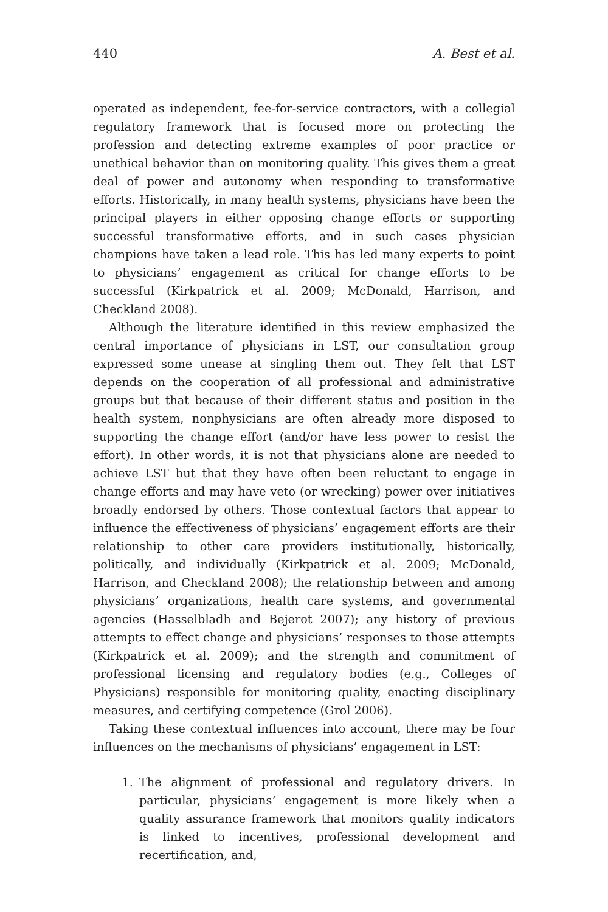440 A. Best et al.
operated as independent, fee-for-service contractors, with a collegial regulatory framework that is focused more on protecting the profession and detecting extreme examples of poor practice or unethical behavior than on monitoring quality. This gives them a great deal of power and autonomy when responding to transformative efforts. Historically, in many health systems, physicians have been the principal players in either opposing change efforts or supporting successful transformative efforts, and in such cases physician champions have taken a lead role. This has led many experts to point to physicians’ engagement as critical for change efforts to be successful (Kirkpatrick et al. 2009; McDonald, Harrison, and Checkland 2008).
Although the literature identified in this review emphasized the central importance of physicians in LST, our consultation group expressed some unease at singling them out. They felt that LST depends on the cooperation of all professional and administrative groups but that because of their different status and position in the health system, nonphysicians are often already more disposed to supporting the change effort (and/or have less power to resist the effort). In other words, it is not that physicians alone are needed to achieve LST but that they have often been reluctant to engage in change efforts and may have veto (or wrecking) power over initiatives broadly endorsed by others. Those contextual factors that appear to influence the effectiveness of physicians’ engagement efforts are their relationship to other care providers institutionally, historically, politically, and individually (Kirkpatrick et al. 2009; McDonald, Harrison, and Checkland 2008); the relationship between and among physicians’ organizations, health care systems, and governmental agencies (Hasselbladh and Bejerot 2007); any history of previous attempts to effect change and physicians’ responses to those attempts (Kirkpatrick et al. 2009); and the strength and commitment of professional licensing and regulatory bodies (e.g., Colleges of Physicians) responsible for monitoring quality, enacting disciplinary measures, and certifying competence (Grol 2006).
Taking these contextual influences into account, there may be four influences on the mechanisms of physicians’ engagement in LST:
1. The alignment of professional and regulatory drivers. In particular, physicians’ engagement is more likely when a quality assurance framework that monitors quality indicators is linked to incentives, professional development and recertification, and,